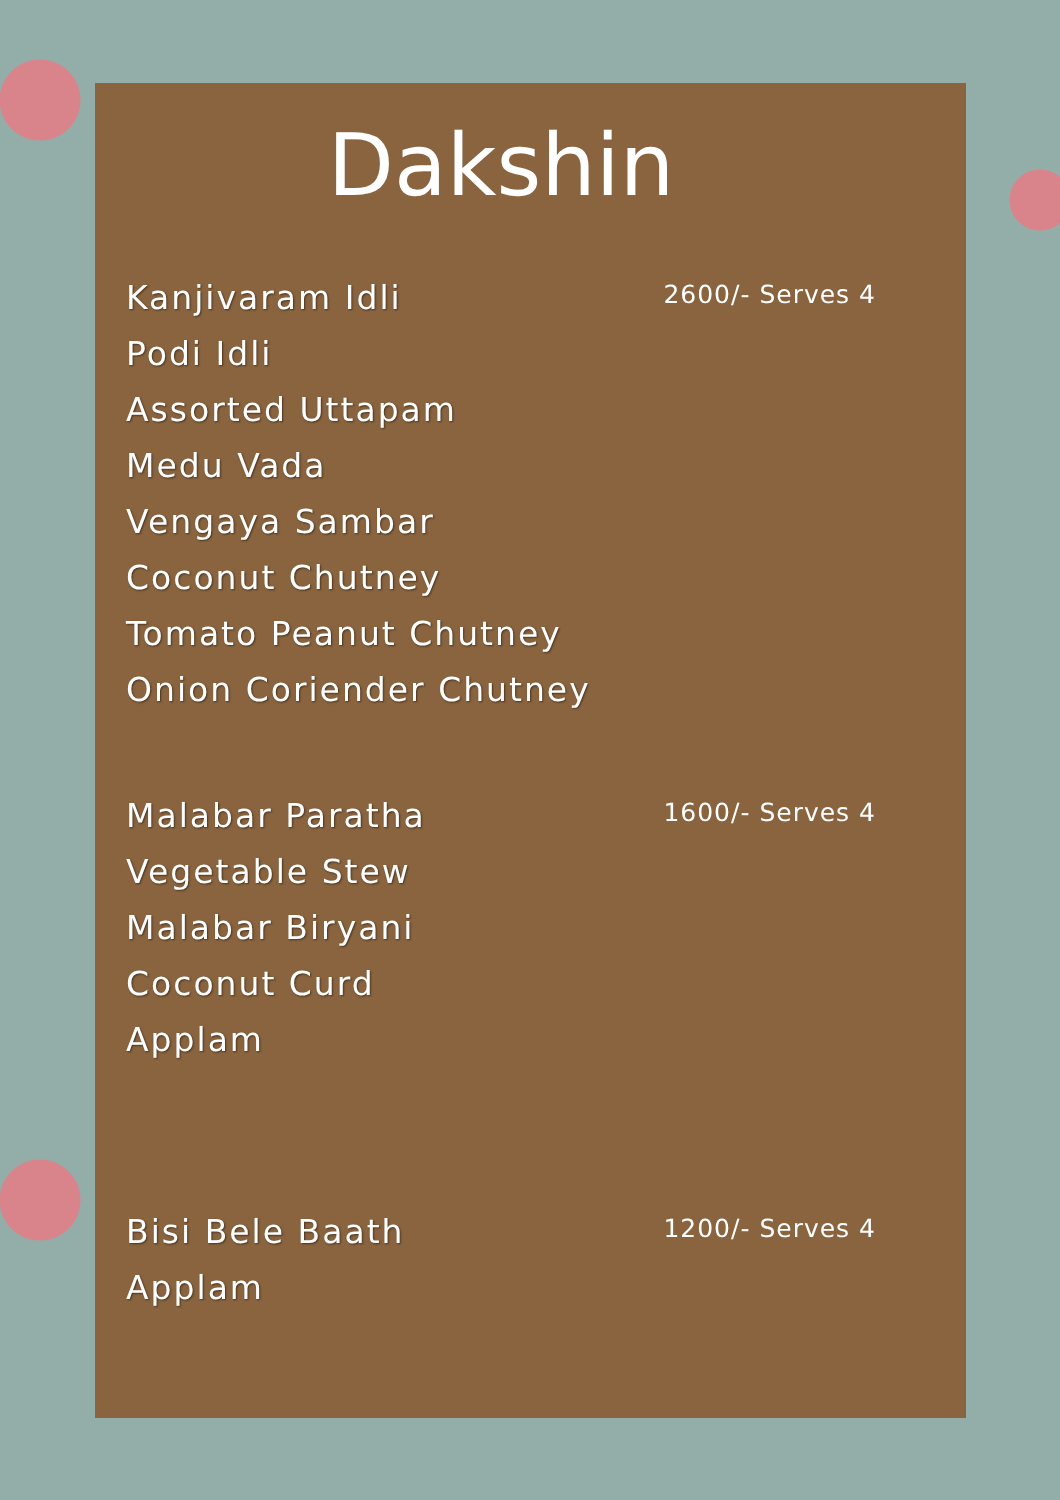Dakshin
Kanjivaram Idli
Podi Idli
Assorted Uttapam
Medu Vada
Vengaya Sambar
Coconut Chutney
Tomato Peanut Chutney
Onion Coriender Chutney
2600/- Serves 4
Malabar Paratha
Vegetable Stew
Malabar Biryani
Coconut Curd
Applam
1600/- Serves 4
Bisi Bele Baath
Applam
1200/- Serves 4